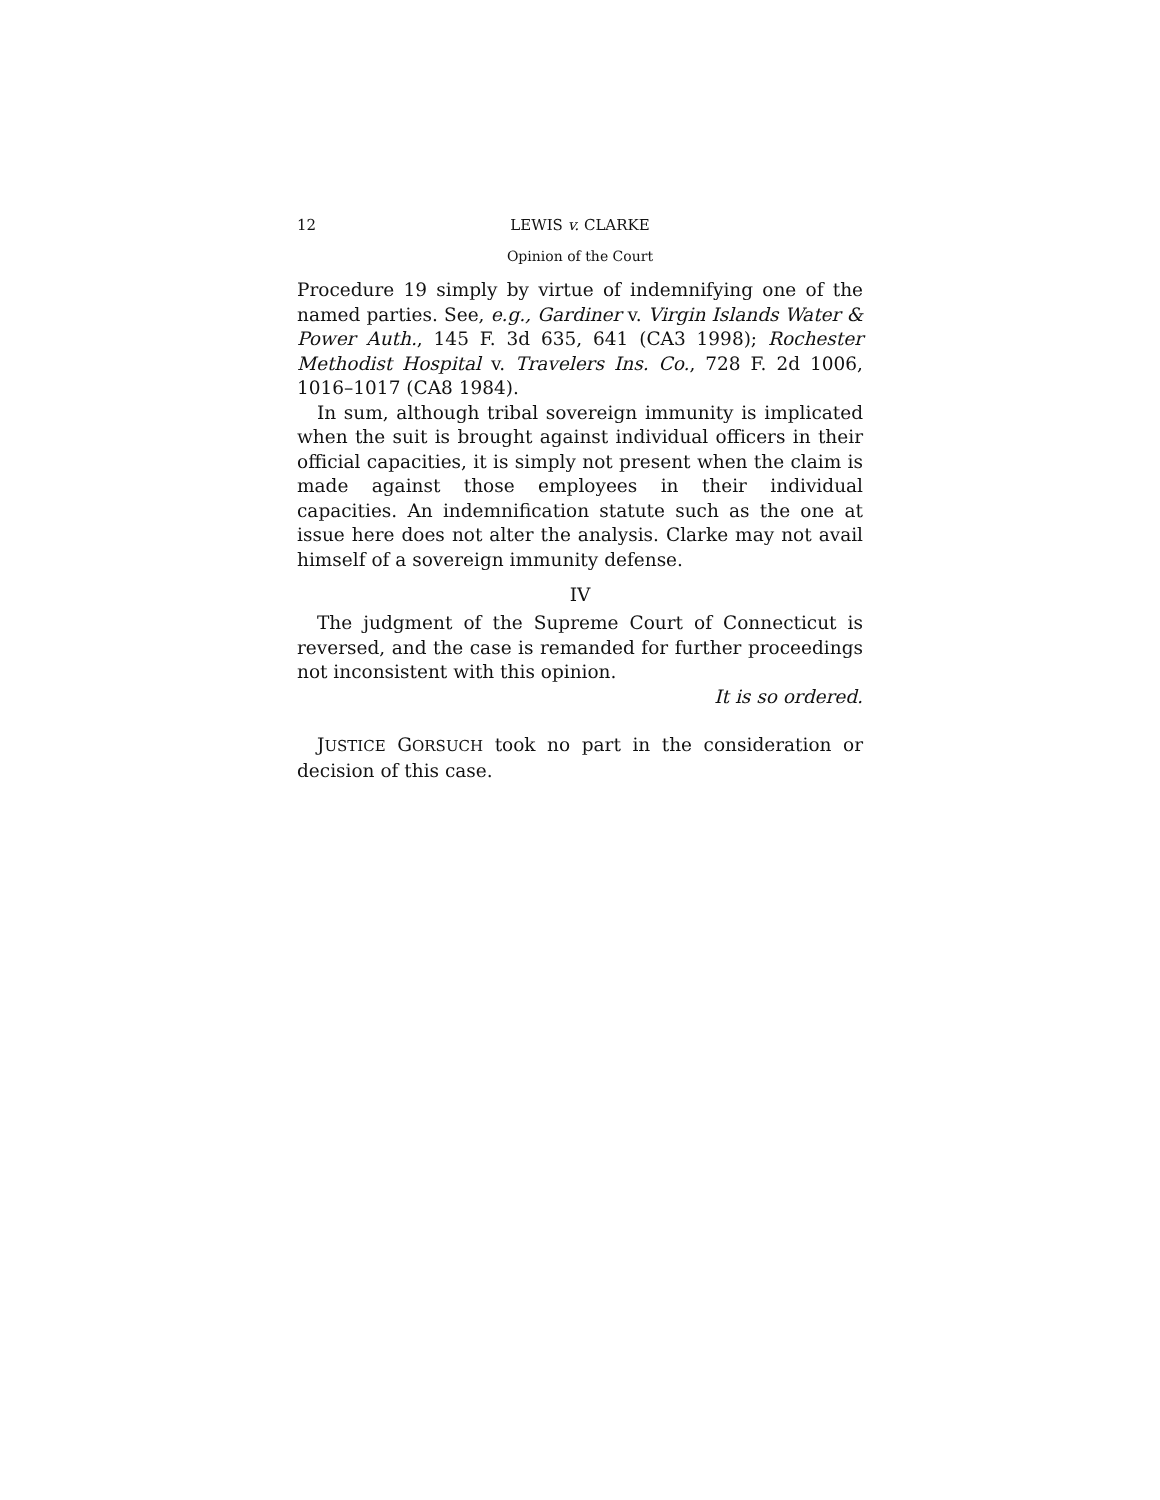12 LEWIS v. CLARKE
Opinion of the Court
Procedure 19 simply by virtue of indemnifying one of the named parties. See, e.g., Gardiner v. Virgin Islands Water & Power Auth., 145 F. 3d 635, 641 (CA3 1998); Rochester Methodist Hospital v. Travelers Ins. Co., 728 F. 2d 1006, 1016–1017 (CA8 1984).
In sum, although tribal sovereign immunity is implicated when the suit is brought against individual officers in their official capacities, it is simply not present when the claim is made against those employees in their individual capacities. An indemnification statute such as the one at issue here does not alter the analysis. Clarke may not avail himself of a sovereign immunity defense.
IV
The judgment of the Supreme Court of Connecticut is reversed, and the case is remanded for further proceedings not inconsistent with this opinion.
It is so ordered.
JUSTICE GORSUCH took no part in the consideration or decision of this case.